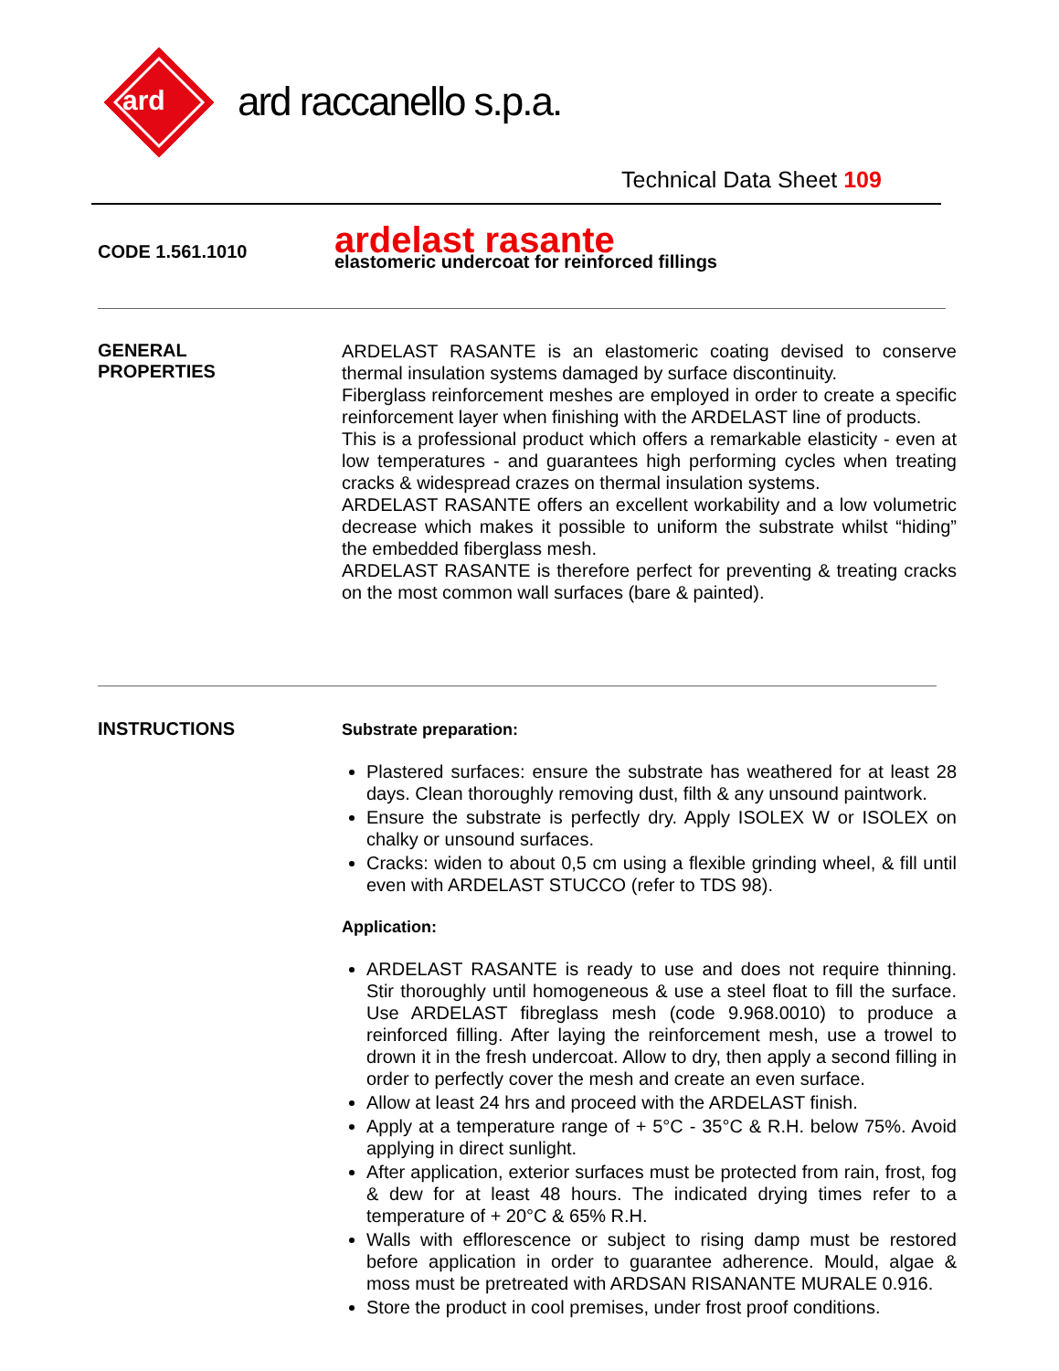ard
ard raccanello s.p.a.
Technical Data Sheet 109
CODE 1.561.1010
ardelast rasante
elastomeric undercoat for reinforced fillings
GENERAL
PROPERTIES
ARDELAST RASANTE is an elastomeric coating devised to conserve thermal insulation systems damaged by surface discontinuity.
Fiberglass reinforcement meshes are employed in order to create a specific reinforcement layer when finishing with the ARDELAST line of products.
This is a professional product which offers a remarkable elasticity - even at low temperatures - and guarantees high performing cycles when treating cracks & widespread crazes on thermal insulation systems.
ARDELAST RASANTE offers an excellent workability and a low volumetric decrease which makes it possible to uniform the substrate whilst “hiding” the embedded fiberglass mesh.
ARDELAST RASANTE is therefore perfect for preventing & treating cracks on the most common wall surfaces (bare & painted).
INSTRUCTIONS
Substrate preparation:
Plastered surfaces: ensure the substrate has weathered for at least 28 days. Clean thoroughly removing dust, filth & any unsound paintwork.
Ensure the substrate is perfectly dry. Apply ISOLEX W or ISOLEX on chalky or unsound surfaces.
Cracks: widen to about 0,5 cm using a flexible grinding wheel, & fill until even with ARDELAST STUCCO (refer to TDS 98).
Application:
ARDELAST RASANTE is ready to use and does not require thinning. Stir thoroughly until homogeneous & use a steel float to fill the surface. Use ARDELAST fibreglass mesh (code 9.968.0010) to produce a reinforced filling. After laying the reinforcement mesh, use a trowel to drown it in the fresh undercoat. Allow to dry, then apply a second filling in order to perfectly cover the mesh and create an even surface.
Allow at least 24 hrs and proceed with the ARDELAST finish.
Apply at a temperature range of + 5°C - 35°C & R.H. below 75%. Avoid applying in direct sunlight.
After application, exterior surfaces must be protected from rain, frost, fog & dew for at least 48 hours. The indicated drying times refer to a temperature of + 20°C & 65% R.H.
Walls with efflorescence or subject to rising damp must be restored before application in order to guarantee adherence. Mould, algae & moss must be pretreated with ARDSAN RISANANTE MURALE 0.916.
Store the product in cool premises, under frost proof conditions.